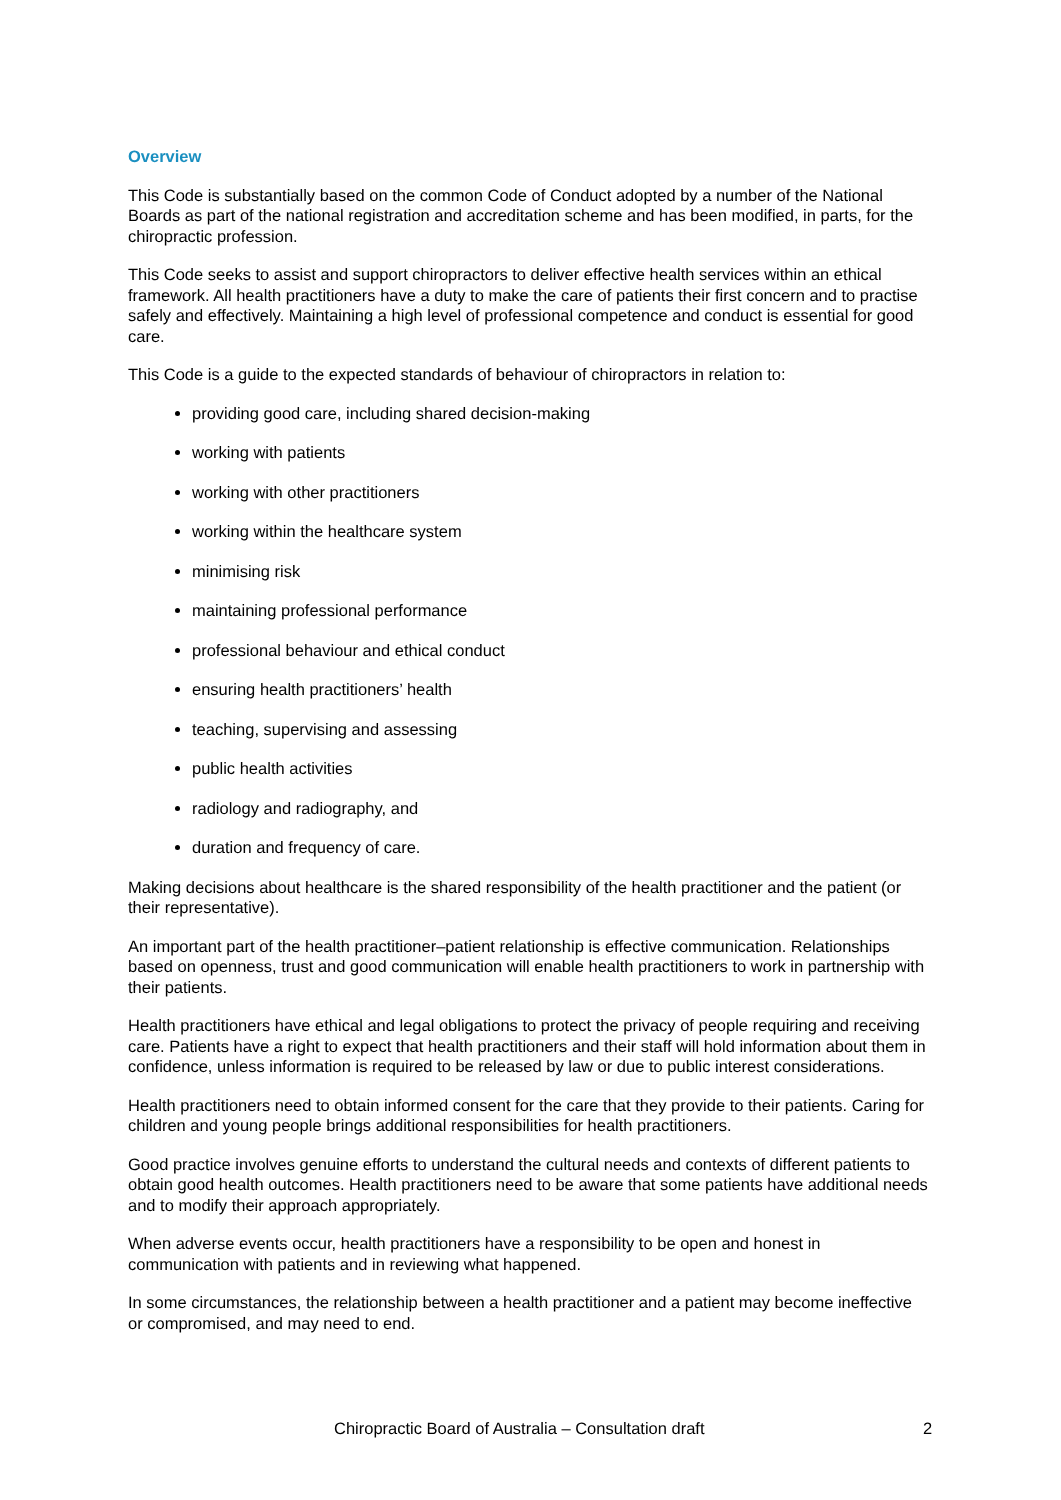Overview
This Code is substantially based on the common Code of Conduct adopted by a number of the National Boards as part of the national registration and accreditation scheme and has been modified, in parts, for the chiropractic profession.
This Code seeks to assist and support chiropractors to deliver effective health services within an ethical framework. All health practitioners have a duty to make the care of patients their first concern and to practise safely and effectively. Maintaining a high level of professional competence and conduct is essential for good care.
This Code is a guide to the expected standards of behaviour of chiropractors in relation to:
providing good care, including shared decision-making
working with patients
working with other practitioners
working within the healthcare system
minimising risk
maintaining professional performance
professional behaviour and ethical conduct
ensuring health practitioners’ health
teaching, supervising and assessing
public health activities
radiology and radiography, and
duration and frequency of care.
Making decisions about healthcare is the shared responsibility of the health practitioner and the patient (or their representative).
An important part of the health practitioner–patient relationship is effective communication. Relationships based on openness, trust and good communication will enable health practitioners to work in partnership with their patients.
Health practitioners have ethical and legal obligations to protect the privacy of people requiring and receiving care. Patients have a right to expect that health practitioners and their staff will hold information about them in confidence, unless information is required to be released by law or due to public interest considerations.
Health practitioners need to obtain informed consent for the care that they provide to their patients. Caring for children and young people brings additional responsibilities for health practitioners.
Good practice involves genuine efforts to understand the cultural needs and contexts of different patients to obtain good health outcomes. Health practitioners need to be aware that some patients have additional needs and to modify their approach appropriately.
When adverse events occur, health practitioners have a responsibility to be open and honest in communication with patients and in reviewing what happened.
In some circumstances, the relationship between a health practitioner and a patient may become ineffective or compromised, and may need to end.
Chiropractic Board of Australia – Consultation draft 2